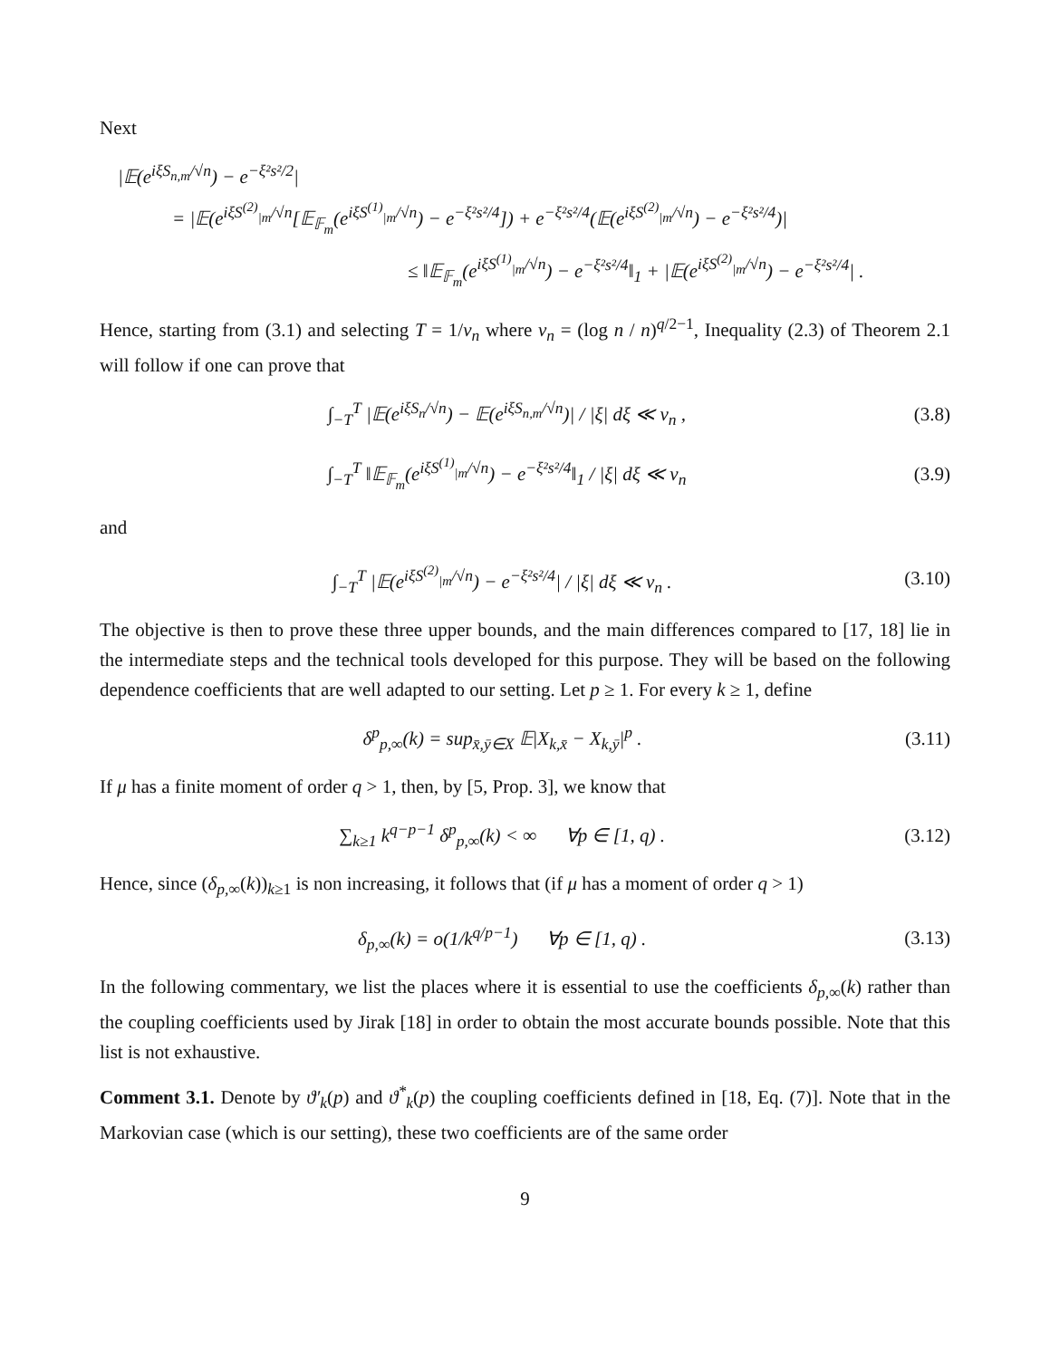Next
|𝔼(e<sup>iξS<sub>n,m</sub>/√n</sup>) − e<sup>−ξ²s²/2</sup>|
= |𝔼(e<sup>iξS<sup>(2)</sup><sub>|m</sub>/√n</sup>[𝔼<sub>𝔽<sub>m</sub></sub>(e<sup>iξS<sup>(1)</sup><sub>|m</sub>/√n</sup>) − e<sup>−ξ²s²/4</sup>]) + e<sup>−ξ²s²/4</sup>(𝔼(e<sup>iξS<sup>(2)</sup><sub>|m</sub>/√n</sup>) − e<sup>−ξ²s²/4</sup>)|
≤ ‖𝔼<sub>𝔽<sub>m</sub></sub>(e<sup>iξS<sup>(1)</sup><sub>|m</sub>/√n</sup>) − e<sup>−ξ²s²/4</sup>‖<sub>1</sub> + |𝔼(e<sup>iξS<sup>(2)</sup><sub>|m</sub>/√n</sup>) − e<sup>−ξ²s²/4</sup>| .
Hence, starting from (3.1) and selecting T = 1/v<sub>n</sub> where v<sub>n</sub> = (log n / n)<sup>q/2−1</sup>, Inequality (2.3) of Theorem 2.1 will follow if one can prove that
∫<sub>−T</sub><sup>T</sup> |𝔼(e<sup>iξS<sub>n</sub>/√n</sup>) − 𝔼(e<sup>iξS<sub>n,m</sub>/√n</sup>)| / |ξ| dξ ≪ v<sub>n</sub> , (3.8)
∫<sub>−T</sub><sup>T</sup> ‖𝔼<sub>𝔽<sub>m</sub></sub>(e<sup>iξS<sup>(1)</sup><sub>|m</sub>/√n</sup>) − e<sup>−ξ²s²/4</sup>‖<sub>1</sub> / |ξ| dξ ≪ v<sub>n</sub> (3.9)
and
∫<sub>−T</sub><sup>T</sup> |𝔼(e<sup>iξS<sup>(2)</sup><sub>|m</sub>/√n</sup>) − e<sup>−ξ²s²/4</sup>| / |ξ| dξ ≪ v<sub>n</sub> . (3.10)
The objective is then to prove these three upper bounds, and the main differences compared to [17, 18] lie in the intermediate steps and the technical tools developed for this purpose. They will be based on the following dependence coefficients that are well adapted to our setting. Let p ≥ 1. For every k ≥ 1, define
δ<sup>p</sup><sub>p,∞</sub>(k) = sup<sub>x̄,ȳ∈X</sub> 𝔼|X<sub>k,x̄</sub> − X<sub>k,ȳ</sub>|<sup>p</sup> . (3.11)
If μ has a finite moment of order q > 1, then, by [5, Prop. 3], we know that
∑<sub>k≥1</sub> k<sup>q−p−1</sup> δ<sup>p</sup><sub>p,∞</sub>(k) < ∞ ∀p ∈ [1, q) . (3.12)
Hence, since (δ<sub>p,∞</sub>(k))<sub>k≥1</sub> is non increasing, it follows that (if μ has a moment of order q > 1)
δ<sub>p,∞</sub>(k) = o(1/k<sup>q/p−1</sup>) ∀p ∈ [1, q) . (3.13)
In the following commentary, we list the places where it is essential to use the coefficients δ<sub>p,∞</sub>(k) rather than the coupling coefficients used by Jirak [18] in order to obtain the most accurate bounds possible. Note that this list is not exhaustive.
Comment 3.1. Denote by ϑ′<sub>k</sub>(p) and ϑ<sup>*</sup><sub>k</sub>(p) the coupling coefficients defined in [18, Eq. (7)]. Note that in the Markovian case (which is our setting), these two coefficients are of the same order
9